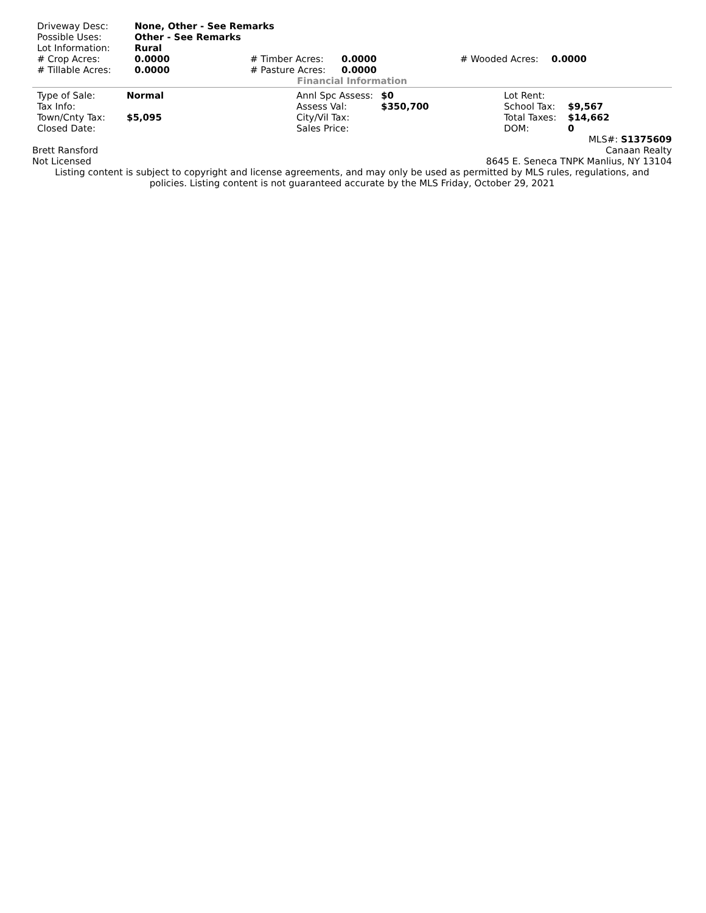| Driveway Desc: | None, Other - See Remarks | | | | |
| Possible Uses: | Other - See Remarks | | | | |
| Lot Information: | Rural | | | | |
| # Crop Acres: | 0.0000 | # Timber Acres: | 0.0000 | # Wooded Acres: | 0.0000 |
| # Tillable Acres: | 0.0000 | # Pasture Acres: | 0.0000 | | |
Financial Information
| Type of Sale: | Normal | Annl Spc Assess: | $0 | Lot Rent: | |
| Tax Info: | | Assess Val: | $350,700 | School Tax: | $9,567 |
| Town/Cnty Tax: | $5,095 | City/Vil Tax: | | Total Taxes: | $14,662 |
| Closed Date: | | Sales Price: | | DOM: | 0 |
MLS#: S1375609
Brett Ransford Canaan Realty
Not Licensed 8645 E. Seneca TNPK Manlius, NY 13104
Listing content is subject to copyright and license agreements, and may only be used as permitted by MLS rules, regulations, and
policies. Listing content is not guaranteed accurate by the MLS Friday, October 29, 2021